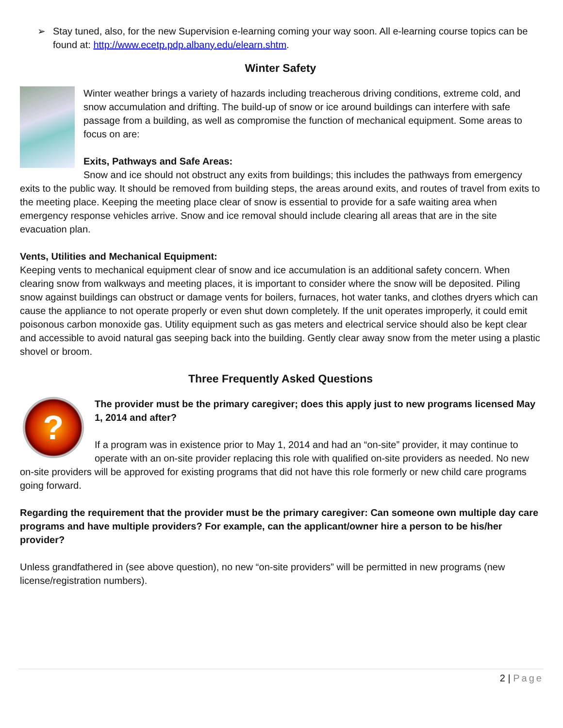➢ Stay tuned, also, for the new Supervision e-learning coming your way soon. All e-learning course topics can be found at: http://www.ecetp.pdp.albany.edu/elearn.shtm.
Winter Safety
Winter weather brings a variety of hazards including treacherous driving conditions, extreme cold, and snow accumulation and drifting. The build-up of snow or ice around buildings can interfere with safe passage from a building, as well as compromise the function of mechanical equipment. Some areas to focus on are:
Exits, Pathways and Safe Areas:
Snow and ice should not obstruct any exits from buildings; this includes the pathways from emergency exits to the public way. It should be removed from building steps, the areas around exits, and routes of travel from exits to the meeting place. Keeping the meeting place clear of snow is essential to provide for a safe waiting area when emergency response vehicles arrive. Snow and ice removal should include clearing all areas that are in the site evacuation plan.
Vents, Utilities and Mechanical Equipment:
Keeping vents to mechanical equipment clear of snow and ice accumulation is an additional safety concern. When clearing snow from walkways and meeting places, it is important to consider where the snow will be deposited. Piling snow against buildings can obstruct or damage vents for boilers, furnaces, hot water tanks, and clothes dryers which can cause the appliance to not operate properly or even shut down completely. If the unit operates improperly, it could emit poisonous carbon monoxide gas. Utility equipment such as gas meters and electrical service should also be kept clear and accessible to avoid natural gas seeping back into the building. Gently clear away snow from the meter using a plastic shovel or broom.
Three Frequently Asked Questions
?
The provider must be the primary caregiver; does this apply just to new programs licensed May 1, 2014 and after?
If a program was in existence prior to May 1, 2014 and had an “on-site” provider, it may continue to operate with an on-site provider replacing this role with qualified on-site providers as needed. No new on-site providers will be approved for existing programs that did not have this role formerly or new child care programs going forward.
Regarding the requirement that the provider must be the primary caregiver: Can someone own multiple day care programs and have multiple providers? For example, can the applicant/owner hire a person to be his/her provider?
Unless grandfathered in (see above question), no new “on-site providers” will be permitted in new programs (new license/registration numbers).
2 | Page